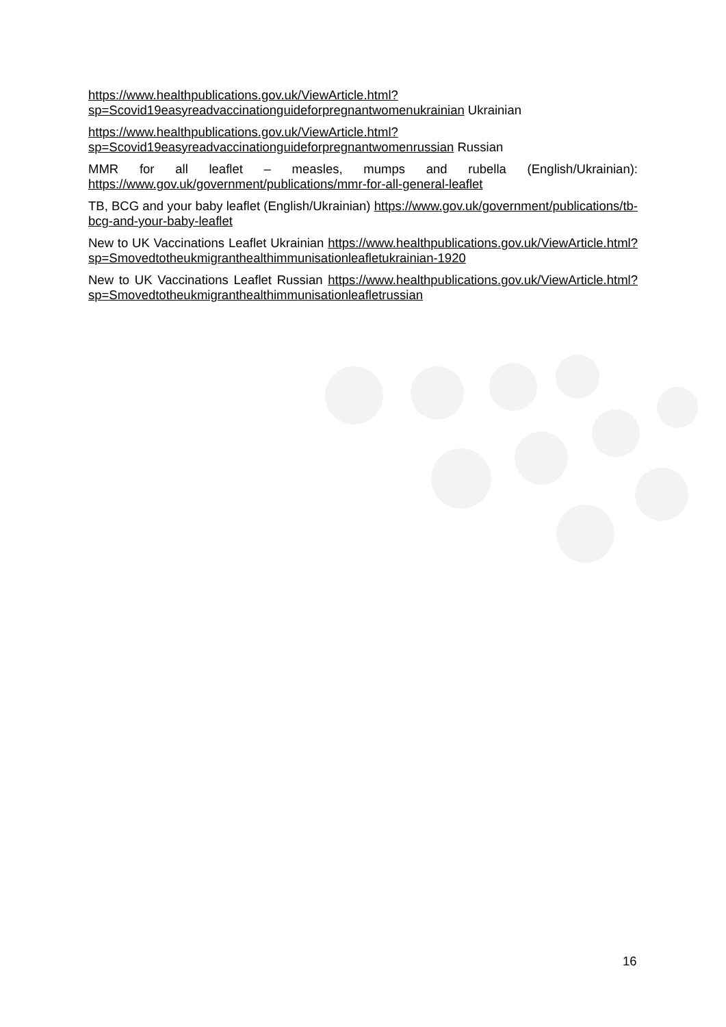https://www.healthpublications.gov.uk/ViewArticle.html?sp=Scovid19easyreadvaccinationguideforpregnantwomenukrainian Ukrainian
https://www.healthpublications.gov.uk/ViewArticle.html?sp=Scovid19easyreadvaccinationguideforpregnantwomenrussian Russian
MMR for all leaflet – measles, mumps and rubella (English/Ukrainian): https://www.gov.uk/government/publications/mmr-for-all-general-leaflet
TB, BCG and your baby leaflet (English/Ukrainian) https://www.gov.uk/government/publications/tb-bcg-and-your-baby-leaflet
New to UK Vaccinations Leaflet Ukrainian https://www.healthpublications.gov.uk/ViewArticle.html?sp=Smovedtotheukmigranthealthimmunisationleafletukrainian-1920
New to UK Vaccinations Leaflet Russian https://www.healthpublications.gov.uk/ViewArticle.html?sp=Smovedtotheukmigranthealthimmunisationleafletrussian
16